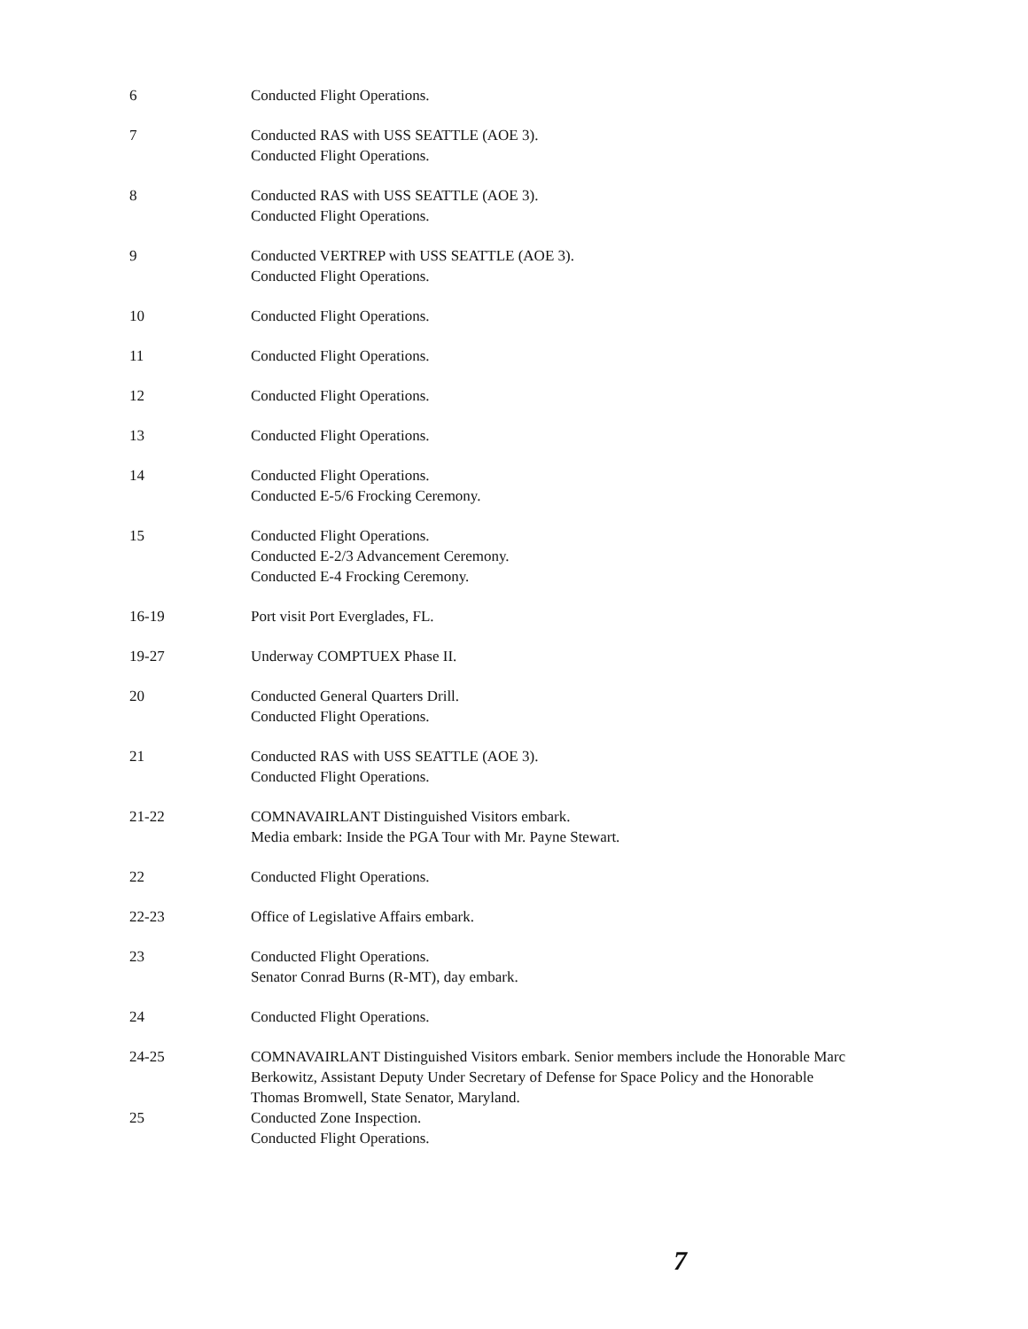6 Conducted Flight Operations.
7 Conducted RAS with USS SEATTLE (AOE 3).
Conducted Flight Operations.
8 Conducted RAS with USS SEATTLE (AOE 3).
Conducted Flight Operations.
9 Conducted VERTREP with USS SEATTLE (AOE 3).
Conducted Flight Operations.
10 Conducted Flight Operations.
11 Conducted Flight Operations.
12 Conducted Flight Operations.
13 Conducted Flight Operations.
14 Conducted Flight Operations.
Conducted E-5/6 Frocking Ceremony.
15 Conducted Flight Operations.
Conducted E-2/3 Advancement Ceremony.
Conducted E-4 Frocking Ceremony.
16-19 Port visit Port Everglades, FL.
19-27 Underway COMPTUEX Phase II.
20 Conducted General Quarters Drill.
Conducted Flight Operations.
21 Conducted RAS with USS SEATTLE (AOE 3).
Conducted Flight Operations.
21-22 COMNAVAIRLANT Distinguished Visitors embark.
Media embark: Inside the PGA Tour with Mr. Payne Stewart.
22 Conducted Flight Operations.
22-23 Office of Legislative Affairs embark.
23 Conducted Flight Operations.
Senator Conrad Burns (R-MT), day embark.
24 Conducted Flight Operations.
24-25 COMNAVAIRLANT Distinguished Visitors embark. Senior members include the Honorable Marc Berkowitz, Assistant Deputy Under Secretary of Defense for Space Policy and the Honorable Thomas Bromwell, State Senator, Maryland.
25 Conducted Zone Inspection.
Conducted Flight Operations.
7